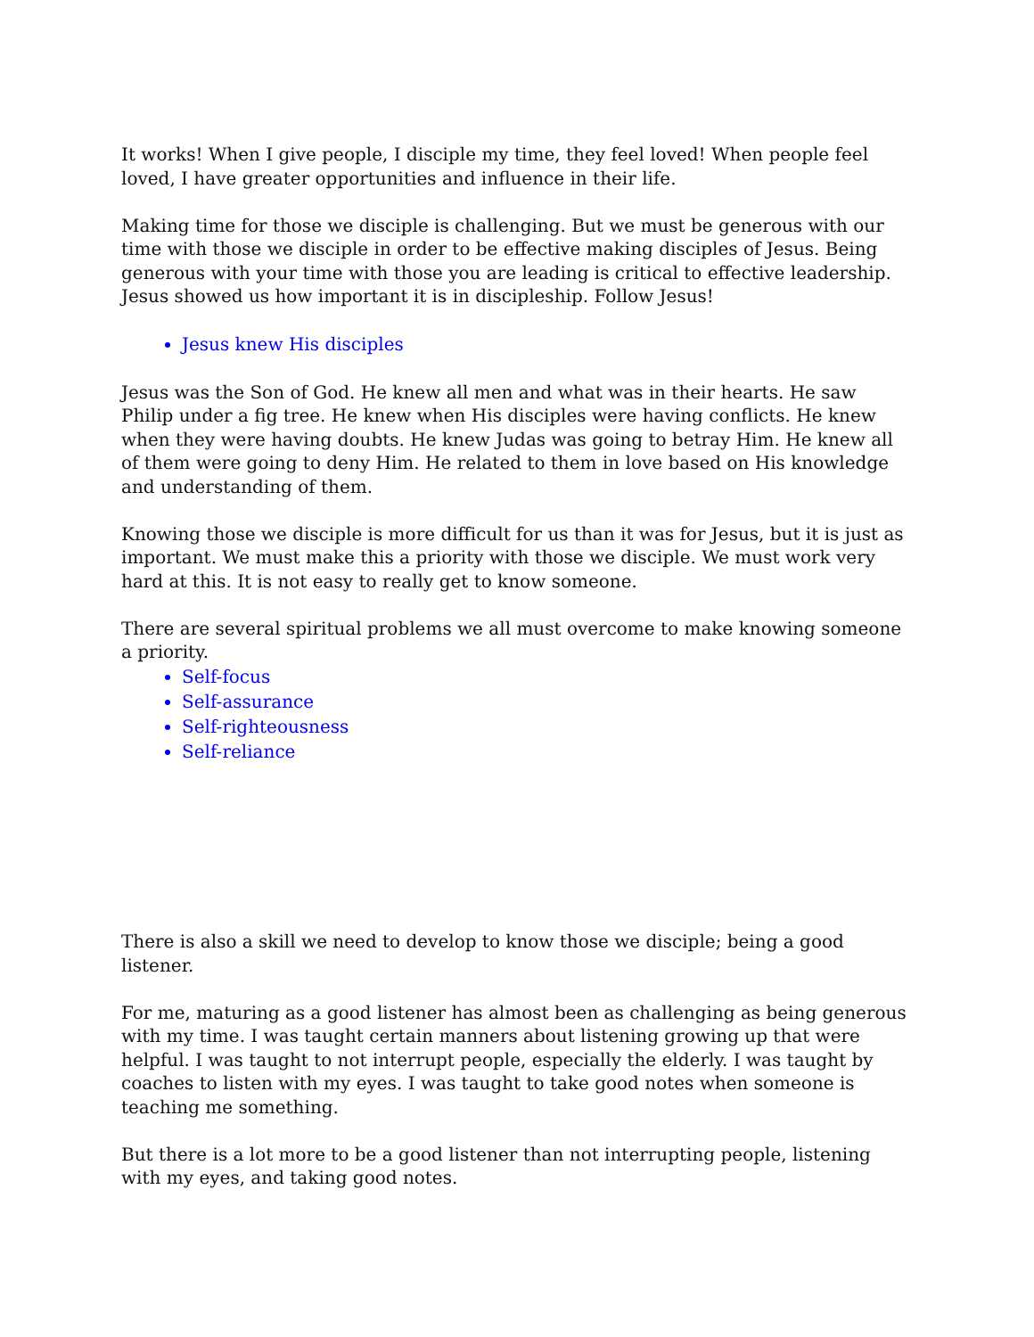It works! When I give people, I disciple my time, they feel loved! When people feel loved, I have greater opportunities and influence in their life.
Making time for those we disciple is challenging. But we must be generous with our time with those we disciple in order to be effective making disciples of Jesus. Being generous with your time with those you are leading is critical to effective leadership. Jesus showed us how important it is in discipleship. Follow Jesus!
Jesus knew His disciples
Jesus was the Son of God. He knew all men and what was in their hearts. He saw Philip under a fig tree. He knew when His disciples were having conflicts. He knew when they were having doubts. He knew Judas was going to betray Him. He knew all of them were going to deny Him. He related to them in love based on His knowledge and understanding of them.
Knowing those we disciple is more difficult for us than it was for Jesus, but it is just as important. We must make this a priority with those we disciple. We must work very hard at this. It is not easy to really get to know someone.
There are several spiritual problems we all must overcome to make knowing someone a priority.
Self-focus
Self-assurance
Self-righteousness
Self-reliance
There is also a skill we need to develop to know those we disciple; being a good listener.
For me, maturing as a good listener has almost been as challenging as being generous with my time. I was taught certain manners about listening growing up that were helpful. I was taught to not interrupt people, especially the elderly. I was taught by coaches to listen with my eyes. I was taught to take good notes when someone is teaching me something.
But there is a lot more to be a good listener than not interrupting people, listening with my eyes, and taking good notes.